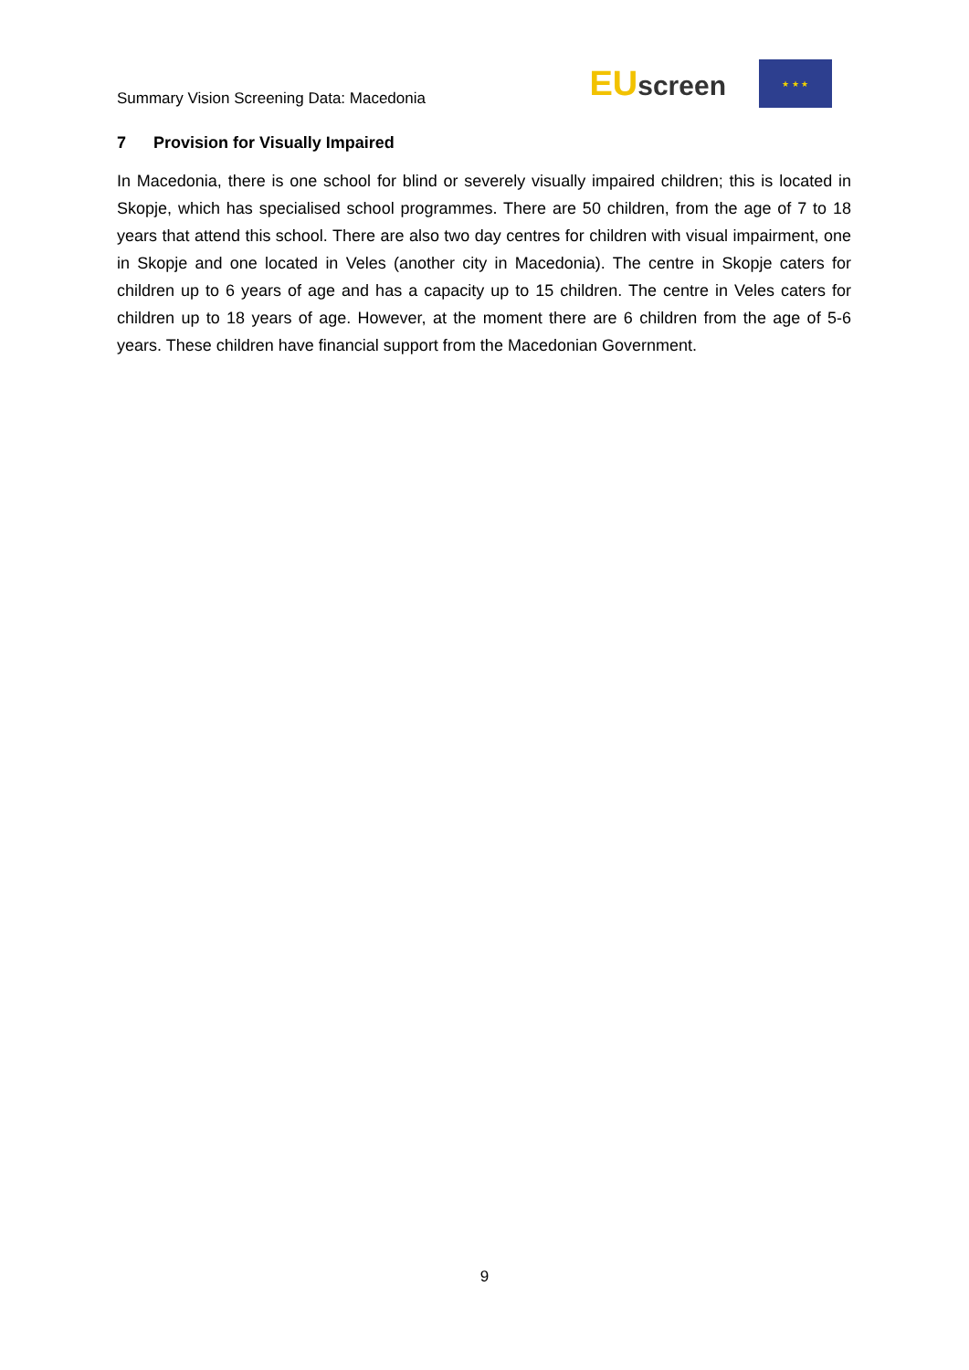Summary Vision Screening Data: Macedonia
EUscreen
★ ★ ★
7 Provision for Visually Impaired
In Macedonia, there is one school for blind or severely visually impaired children; this is located in Skopje, which has specialised school programmes. There are 50 children, from the age of 7 to 18 years that attend this school. There are also two day centres for children with visual impairment, one in Skopje and one located in Veles (another city in Macedonia). The centre in Skopje caters for children up to 6 years of age and has a capacity up to 15 children. The centre in Veles caters for children up to 18 years of age. However, at the moment there are 6 children from the age of 5-6 years. These children have financial support from the Macedonian Government.
9